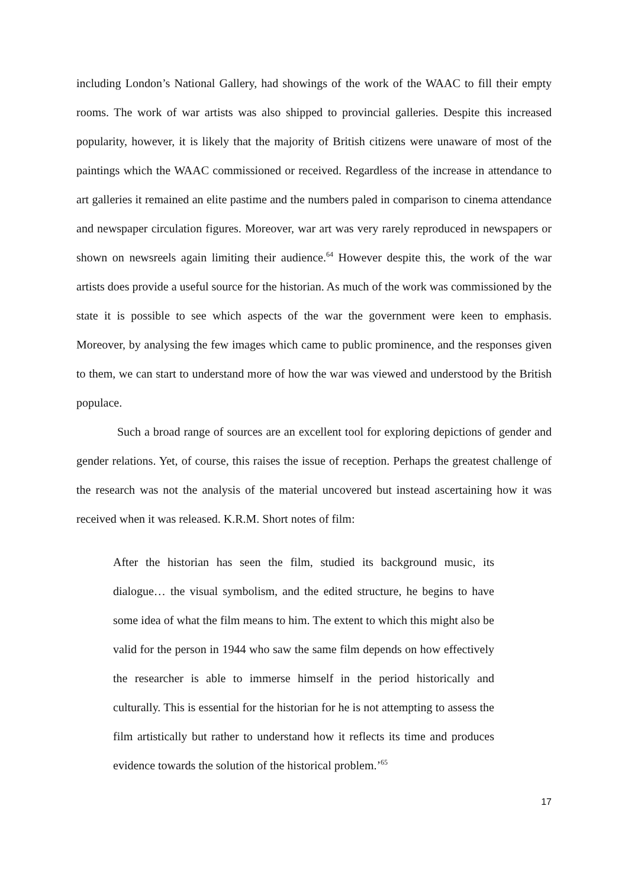including London’s National Gallery, had showings of the work of the WAAC to fill their empty rooms. The work of war artists was also shipped to provincial galleries. Despite this increased popularity, however, it is likely that the majority of British citizens were unaware of most of the paintings which the WAAC commissioned or received. Regardless of the increase in attendance to art galleries it remained an elite pastime and the numbers paled in comparison to cinema attendance and newspaper circulation figures. Moreover, war art was very rarely reproduced in newspapers or shown on newsreels again limiting their audience.<sup>64</sup> However despite this, the work of the war artists does provide a useful source for the historian. As much of the work was commissioned by the state it is possible to see which aspects of the war the government were keen to emphasis. Moreover, by analysing the few images which came to public prominence, and the responses given to them, we can start to understand more of how the war was viewed and understood by the British populace.
Such a broad range of sources are an excellent tool for exploring depictions of gender and gender relations. Yet, of course, this raises the issue of reception. Perhaps the greatest challenge of the research was not the analysis of the material uncovered but instead ascertaining how it was received when it was released. K.R.M. Short notes of film:
After the historian has seen the film, studied its background music, its dialogue… the visual symbolism, and the edited structure, he begins to have some idea of what the film means to him. The extent to which this might also be valid for the person in 1944 who saw the same film depends on how effectively the researcher is able to immerse himself in the period historically and culturally. This is essential for the historian for he is not attempting to assess the film artistically but rather to understand how it reflects its time and produces evidence towards the solution of the historical problem.’<sup>65</sup>
17